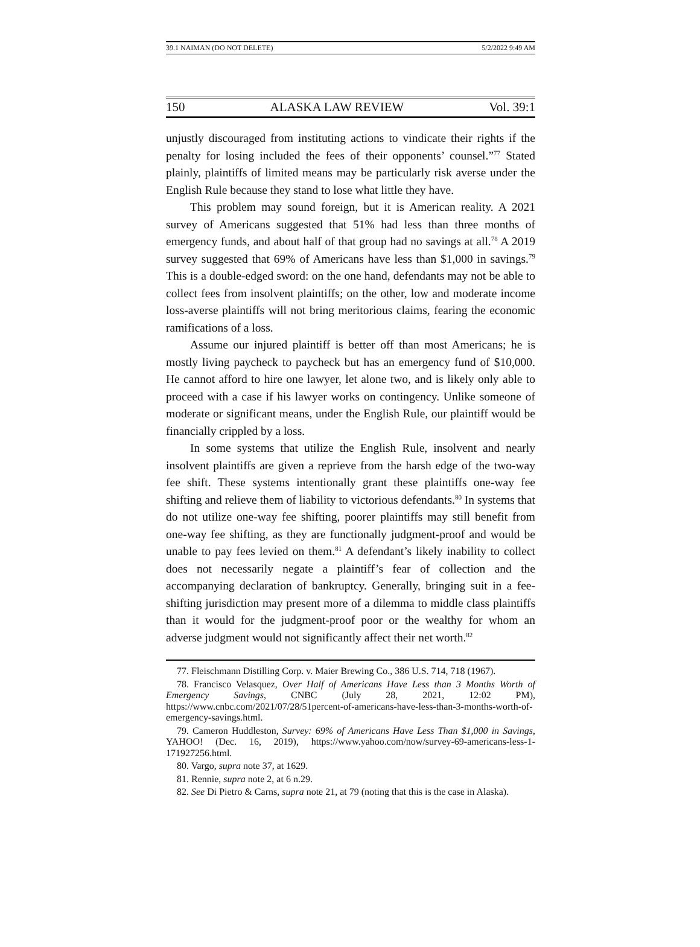39.1 NAIMAN (DO NOT DELETE) 5/2/2022 9:49 AM
150 ALASKA LAW REVIEW Vol. 39:1
unjustly discouraged from instituting actions to vindicate their rights if the penalty for losing included the fees of their opponents’ counsel.”<sup>77</sup> Stated plainly, plaintiffs of limited means may be particularly risk averse under the English Rule because they stand to lose what little they have.
This problem may sound foreign, but it is American reality. A 2021 survey of Americans suggested that 51% had less than three months of emergency funds, and about half of that group had no savings at all.<sup>78</sup> A 2019 survey suggested that 69% of Americans have less than $1,000 in savings.<sup>79</sup> This is a double-edged sword: on the one hand, defendants may not be able to collect fees from insolvent plaintiffs; on the other, low and moderate income loss-averse plaintiffs will not bring meritorious claims, fearing the economic ramifications of a loss.
Assume our injured plaintiff is better off than most Americans; he is mostly living paycheck to paycheck but has an emergency fund of $10,000. He cannot afford to hire one lawyer, let alone two, and is likely only able to proceed with a case if his lawyer works on contingency. Unlike someone of moderate or significant means, under the English Rule, our plaintiff would be financially crippled by a loss.
In some systems that utilize the English Rule, insolvent and nearly insolvent plaintiffs are given a reprieve from the harsh edge of the two-way fee shift. These systems intentionally grant these plaintiffs one-way fee shifting and relieve them of liability to victorious defendants.<sup>80</sup> In systems that do not utilize one-way fee shifting, poorer plaintiffs may still benefit from one-way fee shifting, as they are functionally judgment-proof and would be unable to pay fees levied on them.<sup>81</sup> A defendant’s likely inability to collect does not necessarily negate a plaintiff’s fear of collection and the accompanying declaration of bankruptcy. Generally, bringing suit in a fee-shifting jurisdiction may present more of a dilemma to middle class plaintiffs than it would for the judgment-proof poor or the wealthy for whom an adverse judgment would not significantly affect their net worth.<sup>82</sup>
77. Fleischmann Distilling Corp. v. Maier Brewing Co., 386 U.S. 714, 718 (1967).
78. Francisco Velasquez, Over Half of Americans Have Less than 3 Months Worth of Emergency Savings, CNBC (July 28, 2021, 12:02 PM), https://www.cnbc.com/2021/07/28/51percent-of-americans-have-less-than-3-months-worth-of-emergency-savings.html.
79. Cameron Huddleston, Survey: 69% of Americans Have Less Than $1,000 in Savings, YAHOO! (Dec. 16, 2019), https://www.yahoo.com/now/survey-69-americans-less-1-171927256.html.
80. Vargo, supra note 37, at 1629.
81. Rennie, supra note 2, at 6 n.29.
82. See Di Pietro & Carns, supra note 21, at 79 (noting that this is the case in Alaska).